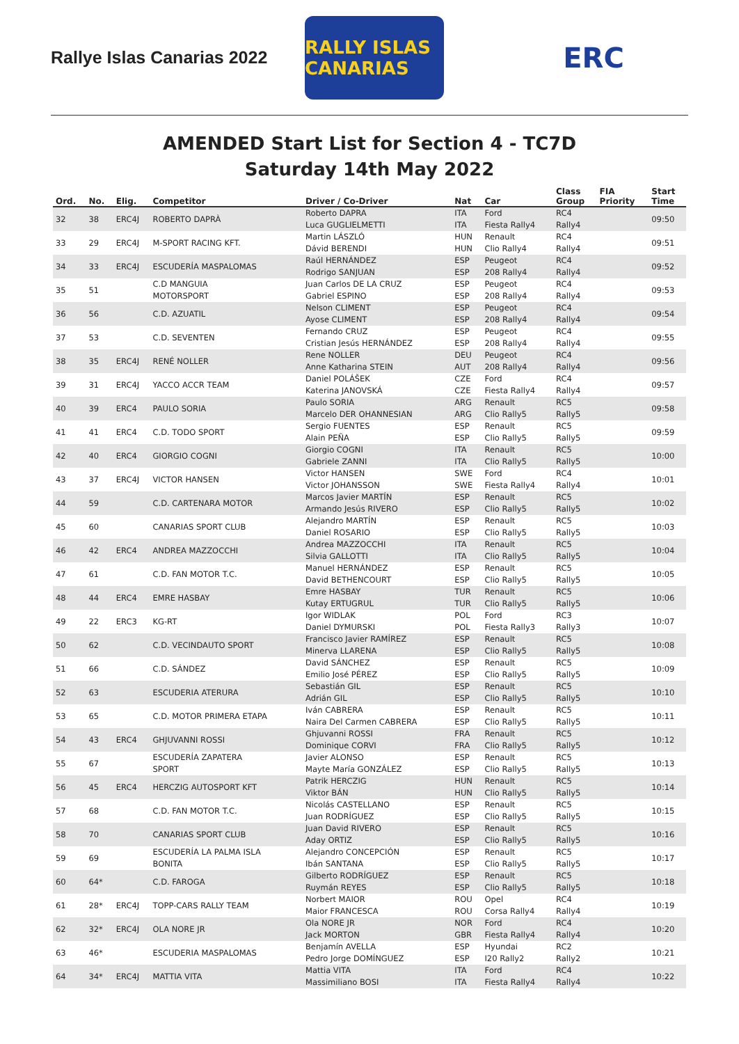Rallye Islas Canarias 2022
RALLY ISLAS CANARIAS
ERC
AMENDED Start List for Section 4 - TC7D
Saturday 14th May 2022
| Ord. | No. | Elig. | Competitor | Driver / Co-Driver | Nat | Car | Class Group | FIA Priority | Start Time |
| --- | --- | --- | --- | --- | --- | --- | --- | --- | --- |
| 32 | 38 | ERC4J | ROBERTO DAPRÀ | Roberto DAPRA Luca GUGLIELMETTI | ITA ITA | Ford Fiesta Rally4 | RC4 Rally4 | | 09:50 |
| 33 | 29 | ERC4J | M-SPORT RACING KFT. | Martin LÁSZLÓ Dávid BERENDI | HUN HUN | Renault Clio Rally4 | RC4 Rally4 | | 09:51 |
| 34 | 33 | ERC4J | ESCUDERÍA MASPALOMAS | Raúl HERNÁNDEZ Rodrigo SANJUAN | ESP ESP | Peugeot 208 Rally4 | RC4 Rally4 | | 09:52 |
| 35 | 51 | | C.D MANGUIA MOTORSPORT | Juan Carlos DE LA CRUZ Gabriel ESPINO | ESP ESP | Peugeot 208 Rally4 | RC4 Rally4 | | 09:53 |
| 36 | 56 | | C.D. AZUATIL | Nelson CLIMENT Ayose CLIMENT | ESP ESP | Peugeot 208 Rally4 | RC4 Rally4 | | 09:54 |
| 37 | 53 | | C.D. SEVENTEN | Fernando CRUZ Cristian Jesús HERNÁNDEZ | ESP ESP | Peugeot 208 Rally4 | RC4 Rally4 | | 09:55 |
| 38 | 35 | ERC4J | RENÉ NOLLER | Rene NOLLER Anne Katharina STEIN | DEU AUT | Peugeot 208 Rally4 | RC4 Rally4 | | 09:56 |
| 39 | 31 | ERC4J | YACCO ACCR TEAM | Daniel POLÁŠEK Katerina JANOVSKÁ | CZE CZE | Ford Fiesta Rally4 | RC4 Rally4 | | 09:57 |
| 40 | 39 | ERC4 | PAULO SORIA | Paulo SORIA Marcelo DER OHANNESIAN | ARG ARG | Renault Clio Rally5 | RC5 Rally5 | | 09:58 |
| 41 | 41 | ERC4 | C.D. TODO SPORT | Sergio FUENTES Alain PEÑA | ESP ESP | Renault Clio Rally5 | RC5 Rally5 | | 09:59 |
| 42 | 40 | ERC4 | GIORGIO COGNI | Giorgio COGNI Gabriele ZANNI | ITA ITA | Renault Clio Rally5 | RC5 Rally5 | | 10:00 |
| 43 | 37 | ERC4J | VICTOR HANSEN | Victor HANSEN Victor JOHANSSON | SWE SWE | Ford Fiesta Rally4 | RC4 Rally4 | | 10:01 |
| 44 | 59 | | C.D. CARTENARA MOTOR | Marcos Javier MARTÍN Armando Jesús RIVERO | ESP ESP | Renault Clio Rally5 | RC5 Rally5 | | 10:02 |
| 45 | 60 | | CANARIAS SPORT CLUB | Alejandro MARTÍN Daniel ROSARIO | ESP ESP | Renault Clio Rally5 | RC5 Rally5 | | 10:03 |
| 46 | 42 | ERC4 | ANDREA MAZZOCCHI | Andrea MAZZOCCHI Silvia GALLOTTI | ITA ITA | Renault Clio Rally5 | RC5 Rally5 | | 10:04 |
| 47 | 61 | | C.D. FAN MOTOR T.C. | Manuel HERNÁNDEZ David BETHENCOURT | ESP ESP | Renault Clio Rally5 | RC5 Rally5 | | 10:05 |
| 48 | 44 | ERC4 | EMRE HASBAY | Emre HASBAY Kutay ERTUGRUL | TUR TUR | Renault Clio Rally5 | RC5 Rally5 | | 10:06 |
| 49 | 22 | ERC3 | KG-RT | Igor WIDLAK Daniel DYMURSKI | POL POL | Ford Fiesta Rally3 | RC3 Rally3 | | 10:07 |
| 50 | 62 | | C.D. VECINDAUTO SPORT | Francisco Javier RAMÍREZ Minerva LLARENA | ESP ESP | Renault Clio Rally5 | RC5 Rally5 | | 10:08 |
| 51 | 66 | | C.D. SÁNDEZ | David SÁNCHEZ Emilio José PÉREZ | ESP ESP | Renault Clio Rally5 | RC5 Rally5 | | 10:09 |
| 52 | 63 | | ESCUDERIA ATERURA | Sebastián GIL Adrián GIL | ESP ESP | Renault Clio Rally5 | RC5 Rally5 | | 10:10 |
| 53 | 65 | | C.D. MOTOR PRIMERA ETAPA | Iván CABRERA Naira Del Carmen CABRERA | ESP ESP | Renault Clio Rally5 | RC5 Rally5 | | 10:11 |
| 54 | 43 | ERC4 | GHJUVANNI ROSSI | Ghjuvanni ROSSI Dominique CORVI | FRA FRA | Renault Clio Rally5 | RC5 Rally5 | | 10:12 |
| 55 | 67 | | ESCUDERÍA ZAPATERA SPORT | Javier ALONSO Mayte María GONZÁLEZ | ESP ESP | Renault Clio Rally5 | RC5 Rally5 | | 10:13 |
| 56 | 45 | ERC4 | HERCZIG AUTOSPORT KFT | Patrik HERCZIG Viktor BÁN | HUN HUN | Renault Clio Rally5 | RC5 Rally5 | | 10:14 |
| 57 | 68 | | C.D. FAN MOTOR T.C. | Nicolás CASTELLANO Juan RODRÍGUEZ | ESP ESP | Renault Clio Rally5 | RC5 Rally5 | | 10:15 |
| 58 | 70 | | CANARIAS SPORT CLUB | Juan David RIVERO Aday ORTIZ | ESP ESP | Renault Clio Rally5 | RC5 Rally5 | | 10:16 |
| 59 | 69 | | ESCUDERÍA LA PALMA ISLA BONITA | Alejandro CONCEPCIÓN Ibán SANTANA | ESP ESP | Renault Clio Rally5 | RC5 Rally5 | | 10:17 |
| 60 | 64* | | C.D. FAROGA | Gilberto RODRÍGUEZ Ruymán REYES | ESP ESP | Renault Clio Rally5 | RC5 Rally5 | | 10:18 |
| 61 | 28* | ERC4J | TOPP-CARS RALLY TEAM | Norbert MAIOR Maior FRANCESCA | ROU ROU | Opel Corsa Rally4 | RC4 Rally4 | | 10:19 |
| 62 | 32* | ERC4J | OLA NORE JR | Ola NORE JR Jack MORTON | NOR GBR | Ford Fiesta Rally4 | RC4 Rally4 | | 10:20 |
| 63 | 46* | | ESCUDERIA MASPALOMAS | Benjamín AVELLA Pedro Jorge DOMÍNGUEZ | ESP ESP | Hyundai I20 Rally2 | RC2 Rally2 | | 10:21 |
| 64 | 34* | ERC4J | MATTIA VITA | Mattia VITA Massimiliano BOSI | ITA ITA | Ford Fiesta Rally4 | RC4 Rally4 | | 10:22 |